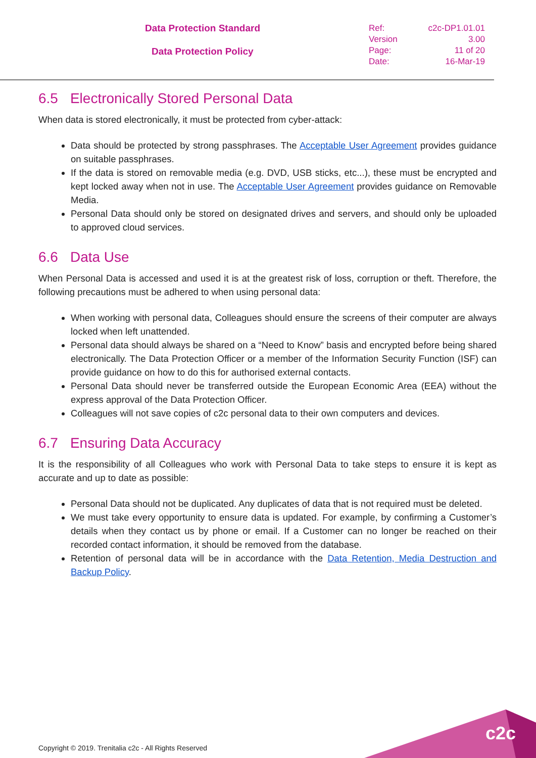Data Protection Standard
Data Protection Policy
Ref: c2c-DP1.01.01
Version 3.00
Page: 11 of 20
Date: 16-Mar-19
6.5 Electronically Stored Personal Data
When data is stored electronically, it must be protected from cyber-attack:
Data should be protected by strong passphrases. The Acceptable User Agreement provides guidance on suitable passphrases.
If the data is stored on removable media (e.g. DVD, USB sticks, etc...), these must be encrypted and kept locked away when not in use. The Acceptable User Agreement provides guidance on Removable Media.
Personal Data should only be stored on designated drives and servers, and should only be uploaded to approved cloud services.
6.6 Data Use
When Personal Data is accessed and used it is at the greatest risk of loss, corruption or theft. Therefore, the following precautions must be adhered to when using personal data:
When working with personal data, Colleagues should ensure the screens of their computer are always locked when left unattended.
Personal data should always be shared on a “Need to Know” basis and encrypted before being shared electronically. The Data Protection Officer or a member of the Information Security Function (ISF) can provide guidance on how to do this for authorised external contacts.
Personal Data should never be transferred outside the European Economic Area (EEA) without the express approval of the Data Protection Officer.
Colleagues will not save copies of c2c personal data to their own computers and devices.
6.7 Ensuring Data Accuracy
It is the responsibility of all Colleagues who work with Personal Data to take steps to ensure it is kept as accurate and up to date as possible:
Personal Data should not be duplicated. Any duplicates of data that is not required must be deleted.
We must take every opportunity to ensure data is updated. For example, by confirming a Customer’s details when they contact us by phone or email. If a Customer can no longer be reached on their recorded contact information, it should be removed from the database.
Retention of personal data will be in accordance with the Data Retention, Media Destruction and Backup Policy.
Copyright © 2019. Trenitalia c2c - All Rights Reserved
c2c